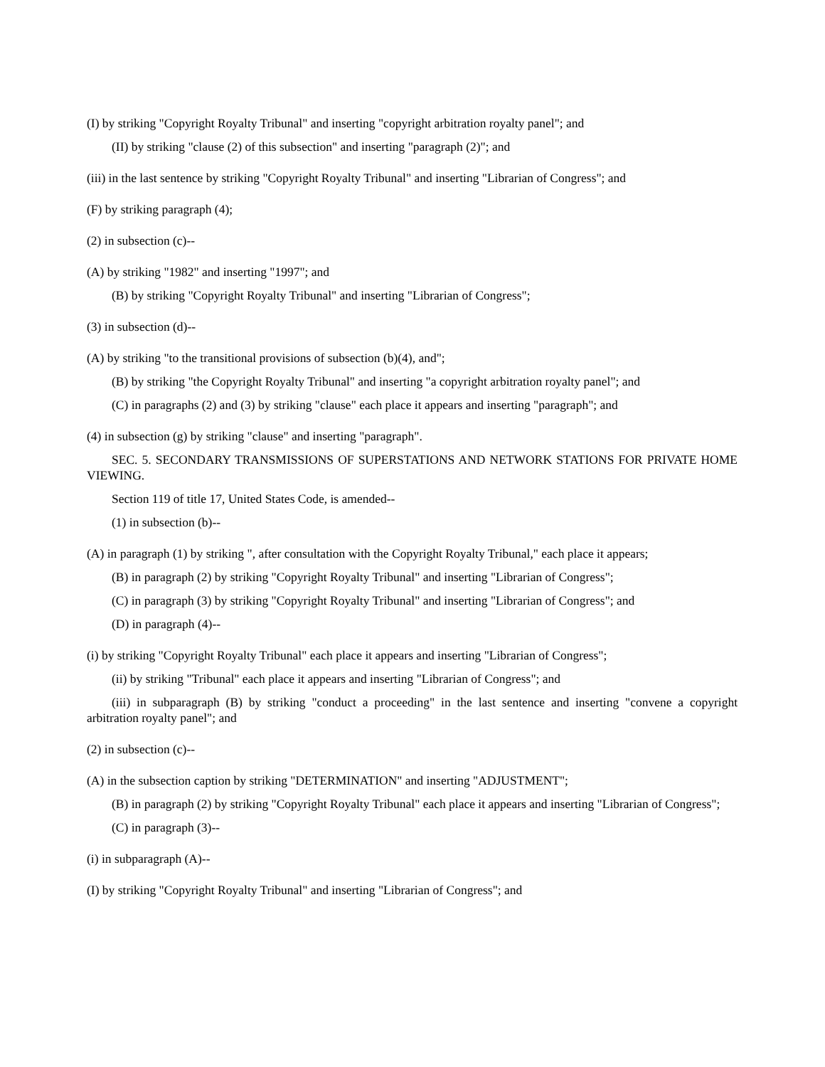(I) by striking "Copyright Royalty Tribunal" and inserting "copyright arbitration royalty panel"; and
(II) by striking "clause (2) of this subsection" and inserting "paragraph (2)"; and
(iii) in the last sentence by striking "Copyright Royalty Tribunal" and inserting "Librarian of Congress"; and
(F) by striking paragraph (4);
(2) in subsection (c)--
(A) by striking "1982" and inserting "1997"; and
(B) by striking "Copyright Royalty Tribunal" and inserting "Librarian of Congress";
(3) in subsection (d)--
(A) by striking "to the transitional provisions of subsection (b)(4), and";
(B) by striking "the Copyright Royalty Tribunal" and inserting "a copyright arbitration royalty panel"; and
(C) in paragraphs (2) and (3) by striking "clause" each place it appears and inserting "paragraph"; and
(4) in subsection (g) by striking "clause" and inserting "paragraph".
SEC. 5. SECONDARY TRANSMISSIONS OF SUPERSTATIONS AND NETWORK STATIONS FOR PRIVATE HOME VIEWING.
Section 119 of title 17, United States Code, is amended--
(1) in subsection (b)--
(A) in paragraph (1) by striking ", after consultation with the Copyright Royalty Tribunal," each place it appears;
(B) in paragraph (2) by striking "Copyright Royalty Tribunal" and inserting "Librarian of Congress";
(C) in paragraph (3) by striking "Copyright Royalty Tribunal" and inserting "Librarian of Congress"; and
(D) in paragraph (4)--
(i) by striking "Copyright Royalty Tribunal" each place it appears and inserting "Librarian of Congress";
(ii) by striking "Tribunal" each place it appears and inserting "Librarian of Congress"; and
(iii) in subparagraph (B) by striking "conduct a proceeding" in the last sentence and inserting "convene a copyright arbitration royalty panel"; and
(2) in subsection (c)--
(A) in the subsection caption by striking "DETERMINATION" and inserting "ADJUSTMENT";
(B) in paragraph (2) by striking "Copyright Royalty Tribunal" each place it appears and inserting "Librarian of Congress";
(C) in paragraph (3)--
(i) in subparagraph (A)--
(I) by striking "Copyright Royalty Tribunal" and inserting "Librarian of Congress"; and